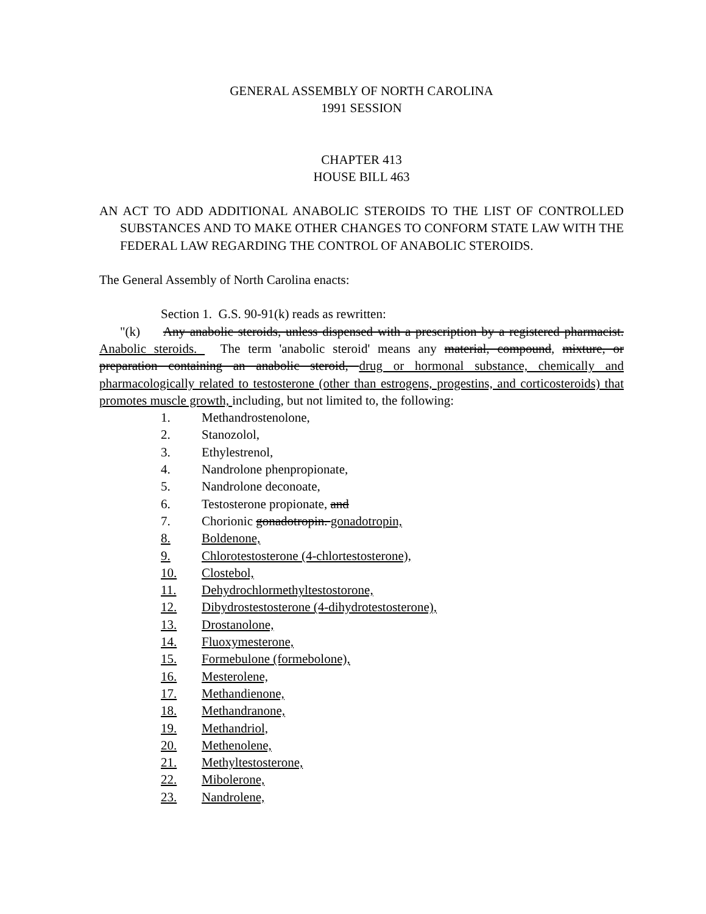GENERAL ASSEMBLY OF NORTH CAROLINA
1991 SESSION
CHAPTER 413
HOUSE BILL 463
AN ACT TO ADD ADDITIONAL ANABOLIC STEROIDS TO THE LIST OF CONTROLLED SUBSTANCES AND TO MAKE OTHER CHANGES TO CONFORM STATE LAW WITH THE FEDERAL LAW REGARDING THE CONTROL OF ANABOLIC STEROIDS.
The General Assembly of North Carolina enacts:
Section 1. G.S. 90-91(k) reads as rewritten:
"(k) Any anabolic steroids, unless dispensed with a prescription by a registered pharmacist. Anabolic steroids. The term 'anabolic steroid' means any material, compound, mixture, or preparation containing an anabolic steroid, drug or hormonal substance, chemically and pharmacologically related to testosterone (other than estrogens, progestins, and corticosteroids) that promotes muscle growth, including, but not limited to, the following:
1. Methandrostenolone,
2. Stanozolol,
3. Ethylestrenol,
4. Nandrolone phenpropionate,
5. Nandrolone deconoate,
6. Testosterone propionate, and
7. Chorionic gonadotropin. gonadotropin,
8. Boldenone,
9. Chlorotestosterone (4-chlortestosterone),
10. Clostebol,
11. Dehydrochlormethyltestostorone,
12. Dibydrostestosterone (4-dihydrotestosterone),
13. Drostanolone,
14. Fluoxymesterone,
15. Formebulone (formebolone),
16. Mesterolene,
17. Methandienone,
18. Methandranone,
19. Methandriol,
20. Methenolene,
21. Methyltestosterone,
22. Mibolerone,
23. Nandrolene,